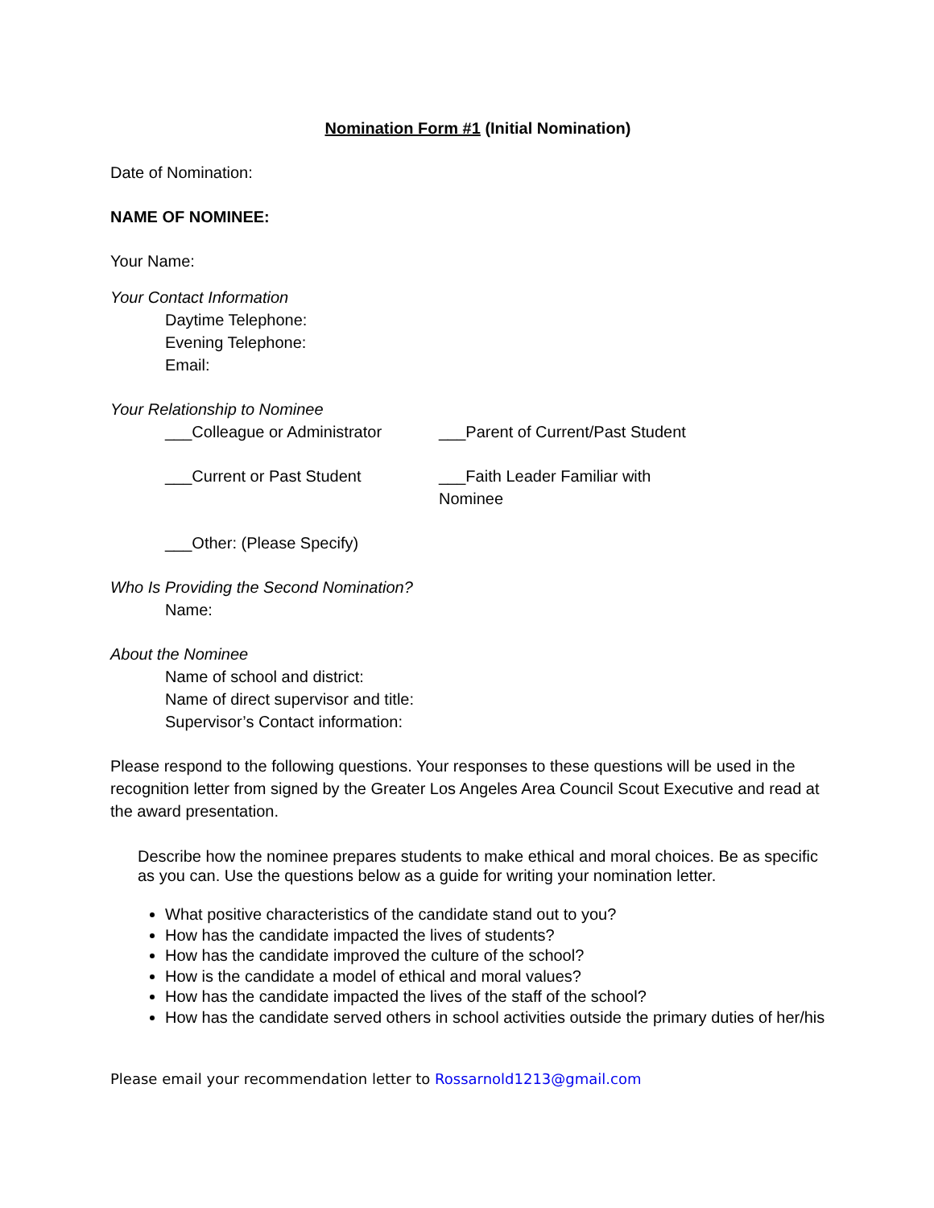Nomination Form #1 (Initial Nomination)
Date of Nomination:
NAME OF NOMINEE:
Your Name:
Your Contact Information
Daytime Telephone:
Evening Telephone:
Email:
Your Relationship to Nominee
___Colleague or Administrator ___Parent of Current/Past Student
___Current or Past Student ___Faith Leader Familiar with Nominee
___Other: (Please Specify)
Who Is Providing the Second Nomination?
Name:
About the Nominee
Name of school and district:
Name of direct supervisor and title:
Supervisor’s Contact information:
Please respond to the following questions. Your responses to these questions will be used in the recognition letter from signed by the Greater Los Angeles Area Council Scout Executive and read at the award presentation.
Describe how the nominee prepares students to make ethical and moral choices. Be as specific as you can. Use the questions below as a guide for writing your nomination letter.
What positive characteristics of the candidate stand out to you?
How has the candidate impacted the lives of students?
How has the candidate improved the culture of the school?
How is the candidate a model of ethical and moral values?
How has the candidate impacted the lives of the staff of the school?
How has the candidate served others in school activities outside the primary duties of her/his
Please email your recommendation letter to Rossarnold1213@gmail.com